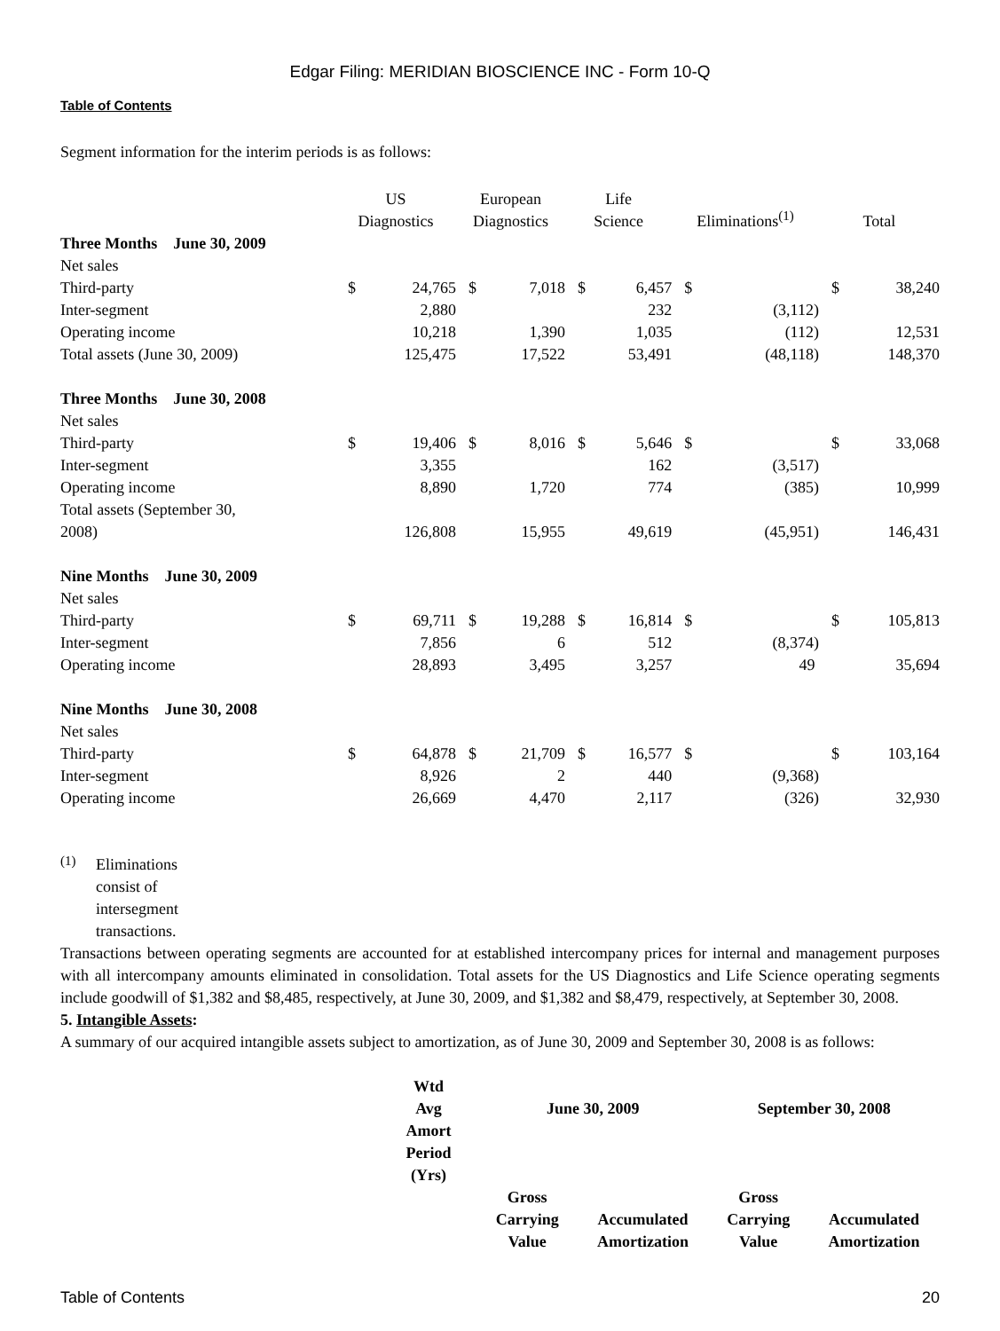Edgar Filing: MERIDIAN BIOSCIENCE INC - Form 10-Q
Table of Contents
Segment information for the interim periods is as follows:
| | US Diagnostics | | European Diagnostics | | Life Science | | Eliminations<sup>(1)</sup> | | Total | |
| --- | --- | --- | --- | --- | --- | --- | --- | --- | --- | --- |
| Three Months June 30, 2009 | | | | | | | | | | |
| Net sales | | | | | | | | | | |
| Third-party | $ | 24,765 | $ | 7,018 | $ | 6,457 | $ | | $ | 38,240 |
| Inter-segment | | 2,880 | | | | 232 | | (3,112) | | |
| Operating income | | 10,218 | | 1,390 | | 1,035 | | (112) | | 12,531 |
| Total assets (June 30, 2009) | | 125,475 | | 17,522 | | 53,491 | | (48,118) | | 148,370 |
| Three Months June 30, 2008 | | | | | | | | | | |
| Net sales | | | | | | | | | | |
| Third-party | $ | 19,406 | $ | 8,016 | $ | 5,646 | $ | | $ | 33,068 |
| Inter-segment | | 3,355 | | | | 162 | | (3,517) | | |
| Operating income | | 8,890 | | 1,720 | | 774 | | (385) | | 10,999 |
| Total assets (September 30, 2008) | | 126,808 | | 15,955 | | 49,619 | | (45,951) | | 146,431 |
| Nine Months June 30, 2009 | | | | | | | | | | |
| Net sales | | | | | | | | | | |
| Third-party | $ | 69,711 | $ | 19,288 | $ | 16,814 | $ | | $ | 105,813 |
| Inter-segment | | 7,856 | | 6 | | 512 | | (8,374) | | |
| Operating income | | 28,893 | | 3,495 | | 3,257 | | 49 | | 35,694 |
| Nine Months June 30, 2008 | | | | | | | | | | |
| Net sales | | | | | | | | | | |
| Third-party | $ | 64,878 | $ | 21,709 | $ | 16,577 | $ | | $ | 103,164 |
| Inter-segment | | 8,926 | | 2 | | 440 | | (9,368) | | |
| Operating income | | 26,669 | | 4,470 | | 2,117 | | (326) | | 32,930 |
<sup>(1)</sup>
Eliminations consist of intersegment transactions.
Transactions between operating segments are accounted for at established intercompany prices for internal and management purposes with all intercompany amounts eliminated in consolidation. Total assets for the US Diagnostics and Life Science operating segments include goodwill of $1,382 and $8,485, respectively, at June 30, 2009, and $1,382 and $8,479, respectively, at September 30, 2008.
5. Intangible Assets:
A summary of our acquired intangible assets subject to amortization, as of June 30, 2009 and September 30, 2008 is as follows:
| | Wtd Avg Amort Period (Yrs) | June 30, 2009 | | September 30, 2008 | |
| --- | --- | --- | --- | --- | --- |
| | | Gross Carrying Value | Accumulated Amortization | Gross Carrying Value | Accumulated Amortization |
Table of Contents 20